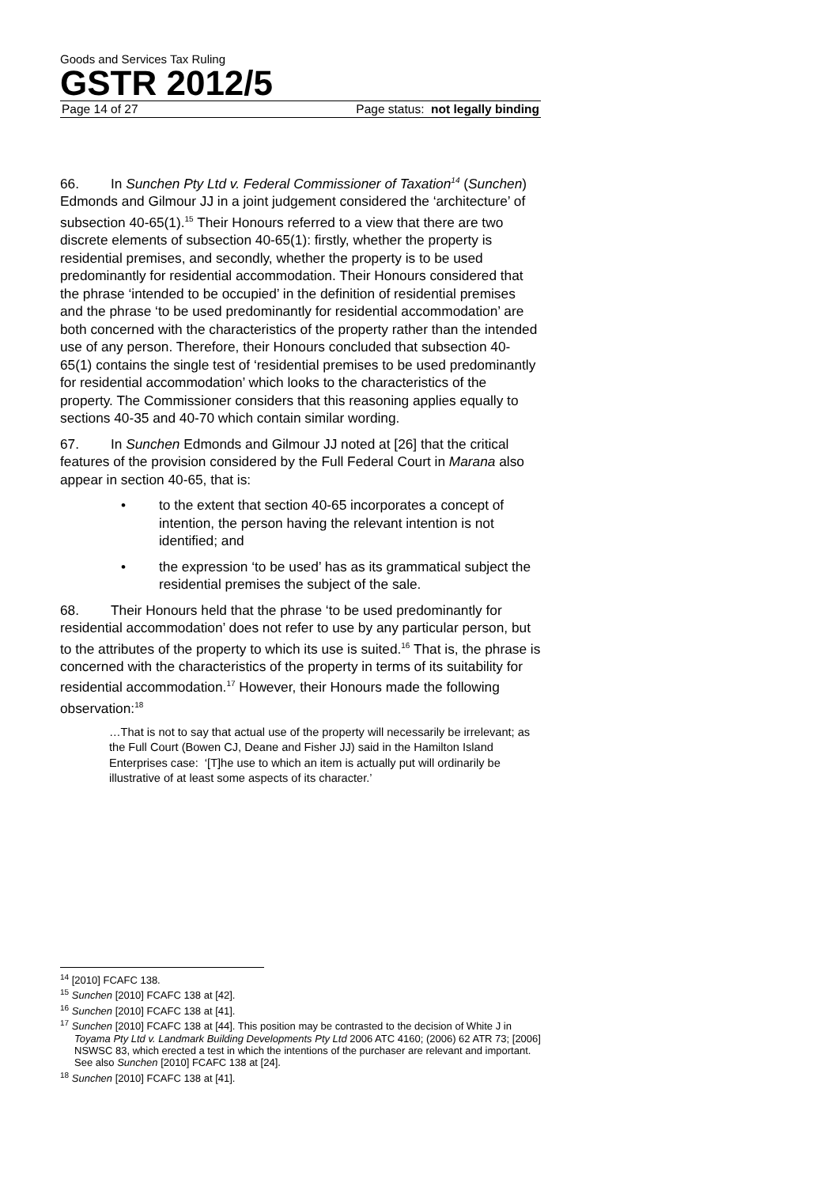Goods and Services Tax Ruling
GSTR 2012/5
Page 14 of 27 Page status: not legally binding
66. In Sunchen Pty Ltd v. Federal Commissioner of Taxation<sup>14</sup> (Sunchen) Edmonds and Gilmour JJ in a joint judgement considered the ‘architecture’ of subsection 40-65(1).<sup>15</sup> Their Honours referred to a view that there are two discrete elements of subsection 40-65(1): firstly, whether the property is residential premises, and secondly, whether the property is to be used predominantly for residential accommodation. Their Honours considered that the phrase ‘intended to be occupied’ in the definition of residential premises and the phrase ‘to be used predominantly for residential accommodation’ are both concerned with the characteristics of the property rather than the intended use of any person. Therefore, their Honours concluded that subsection 40-65(1) contains the single test of ‘residential premises to be used predominantly for residential accommodation’ which looks to the characteristics of the property. The Commissioner considers that this reasoning applies equally to sections 40-35 and 40-70 which contain similar wording.
67. In Sunchen Edmonds and Gilmour JJ noted at [26] that the critical features of the provision considered by the Full Federal Court in Marana also appear in section 40-65, that is:
• to the extent that section 40-65 incorporates a concept of intention, the person having the relevant intention is not identified; and
• the expression ‘to be used’ has as its grammatical subject the residential premises the subject of the sale.
68. Their Honours held that the phrase ‘to be used predominantly for residential accommodation’ does not refer to use by any particular person, but to the attributes of the property to which its use is suited.<sup>16</sup> That is, the phrase is concerned with the characteristics of the property in terms of its suitability for residential accommodation.<sup>17</sup> However, their Honours made the following observation:<sup>18</sup>
…That is not to say that actual use of the property will necessarily be irrelevant; as the Full Court (Bowen CJ, Deane and Fisher JJ) said in the Hamilton Island Enterprises case: ‘[T]he use to which an item is actually put will ordinarily be illustrative of at least some aspects of its character.’
<sup>14</sup> [2010] FCAFC 138.
<sup>15</sup> Sunchen [2010] FCAFC 138 at [42].
<sup>16</sup> Sunchen [2010] FCAFC 138 at [41].
<sup>17</sup> Sunchen [2010] FCAFC 138 at [44]. This position may be contrasted to the decision of White J in Toyama Pty Ltd v. Landmark Building Developments Pty Ltd 2006 ATC 4160; (2006) 62 ATR 73; [2006] NSWSC 83, which erected a test in which the intentions of the purchaser are relevant and important. See also Sunchen [2010] FCAFC 138 at [24].
<sup>18</sup> Sunchen [2010] FCAFC 138 at [41].